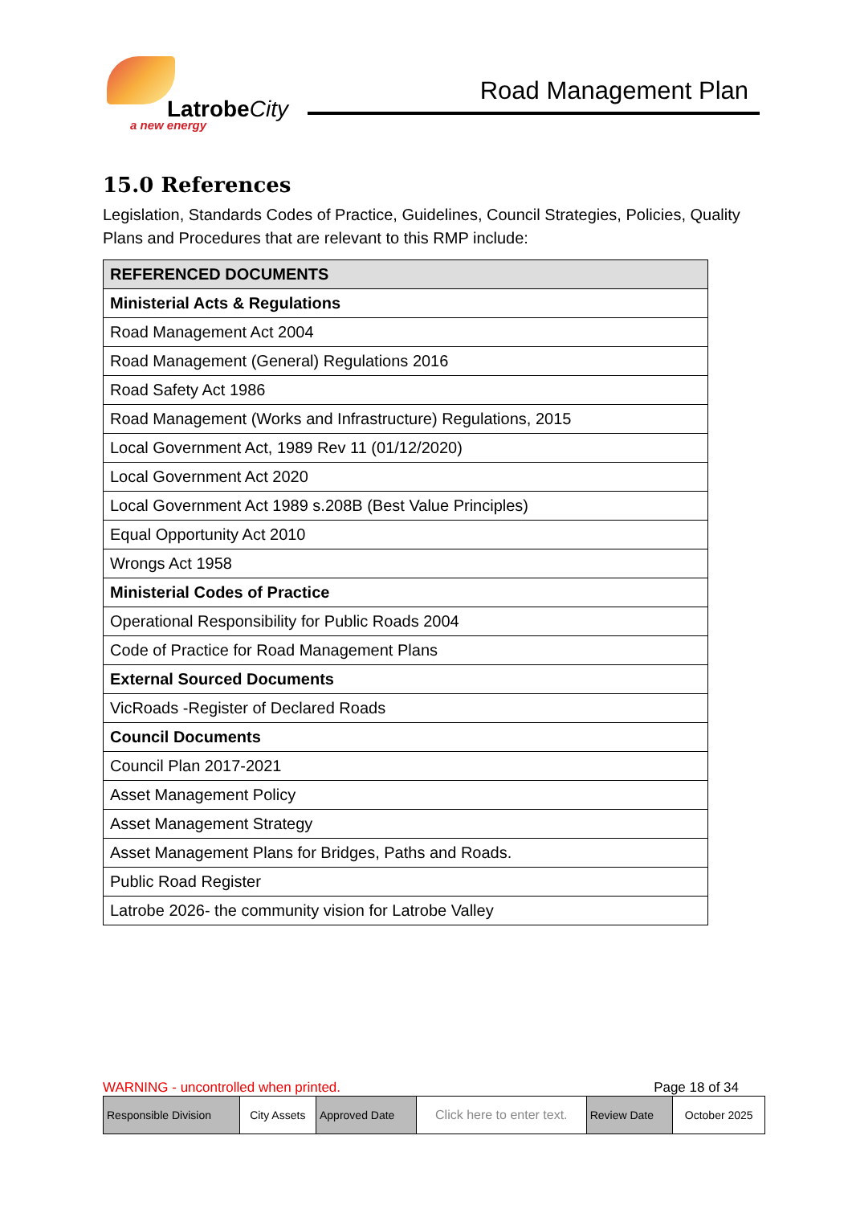LatrobeCity
a new energy
Road Management Plan
15.0 References
Legislation, Standards Codes of Practice, Guidelines, Council Strategies, Policies, Quality Plans and Procedures that are relevant to this RMP include:
| REFERENCED DOCUMENTS |
| --- |
| Ministerial Acts & Regulations |
| Road Management Act 2004 |
| Road Management (General) Regulations 2016 |
| Road Safety Act 1986 |
| Road Management (Works and Infrastructure) Regulations, 2015 |
| Local Government Act, 1989 Rev 11 (01/12/2020) |
| Local Government Act 2020 |
| Local Government Act 1989 s.208B (Best Value Principles) |
| Equal Opportunity Act 2010 |
| Wrongs Act 1958 |
| Ministerial Codes of Practice |
| Operational Responsibility for Public Roads 2004 |
| Code of Practice for Road Management Plans |
| External Sourced Documents |
| VicRoads -Register of Declared Roads |
| Council Documents |
| Council Plan 2017-2021 |
| Asset Management Policy |
| Asset Management Strategy |
| Asset Management Plans for Bridges, Paths and Roads. |
| Public Road Register |
| Latrobe 2026- the community vision for Latrobe Valley |
WARNING - uncontrolled when printed. Page 18 of 34
| Responsible Division | City Assets | Approved Date | Click here to enter text. | Review Date | October 2025 |